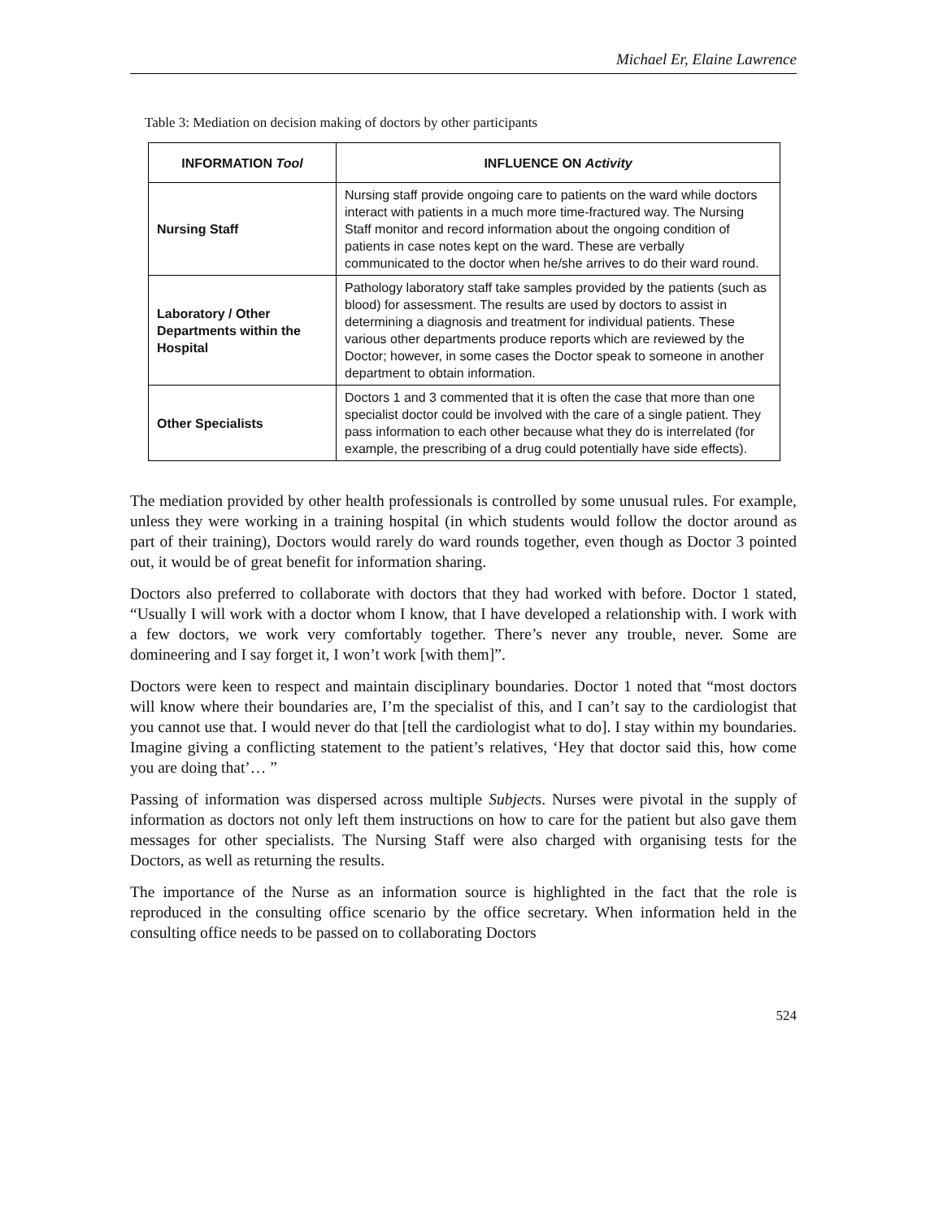Michael Er, Elaine Lawrence
Table 3: Mediation on decision making of doctors by other participants
| INFORMATION Tool | INFLUENCE ON Activity |
| --- | --- |
| Nursing Staff | Nursing staff provide ongoing care to patients on the ward while doctors interact with patients in a much more time-fractured way. The Nursing Staff monitor and record information about the ongoing condition of patients in case notes kept on the ward. These are verbally communicated to the doctor when he/she arrives to do their ward round. |
| Laboratory / Other Departments within the Hospital | Pathology laboratory staff take samples provided by the patients (such as blood) for assessment. The results are used by doctors to assist in determining a diagnosis and treatment for individual patients. These various other departments produce reports which are reviewed by the Doctor; however, in some cases the Doctor speak to someone in another department to obtain information. |
| Other Specialists | Doctors 1 and 3 commented that it is often the case that more than one specialist doctor could be involved with the care of a single patient. They pass information to each other because what they do is interrelated (for example, the prescribing of a drug could potentially have side effects). |
The mediation provided by other health professionals is controlled by some unusual rules. For example, unless they were working in a training hospital (in which students would follow the doctor around as part of their training), Doctors would rarely do ward rounds together, even though as Doctor 3 pointed out, it would be of great benefit for information sharing.
Doctors also preferred to collaborate with doctors that they had worked with before. Doctor 1 stated, “Usually I will work with a doctor whom I know, that I have developed a relationship with. I work with a few doctors, we work very comfortably together. There’s never any trouble, never. Some are domineering and I say forget it, I won’t work [with them]”.
Doctors were keen to respect and maintain disciplinary boundaries. Doctor 1 noted that “most doctors will know where their boundaries are, I’m the specialist of this, and I can’t say to the cardiologist that you cannot use that. I would never do that [tell the cardiologist what to do]. I stay within my boundaries. Imagine giving a conflicting statement to the patient’s relatives, ‘Hey that doctor said this, how come you are doing that’… ”
Passing of information was dispersed across multiple Subjects. Nurses were pivotal in the supply of information as doctors not only left them instructions on how to care for the patient but also gave them messages for other specialists. The Nursing Staff were also charged with organising tests for the Doctors, as well as returning the results.
The importance of the Nurse as an information source is highlighted in the fact that the role is reproduced in the consulting office scenario by the office secretary. When information held in the consulting office needs to be passed on to collaborating Doctors
524